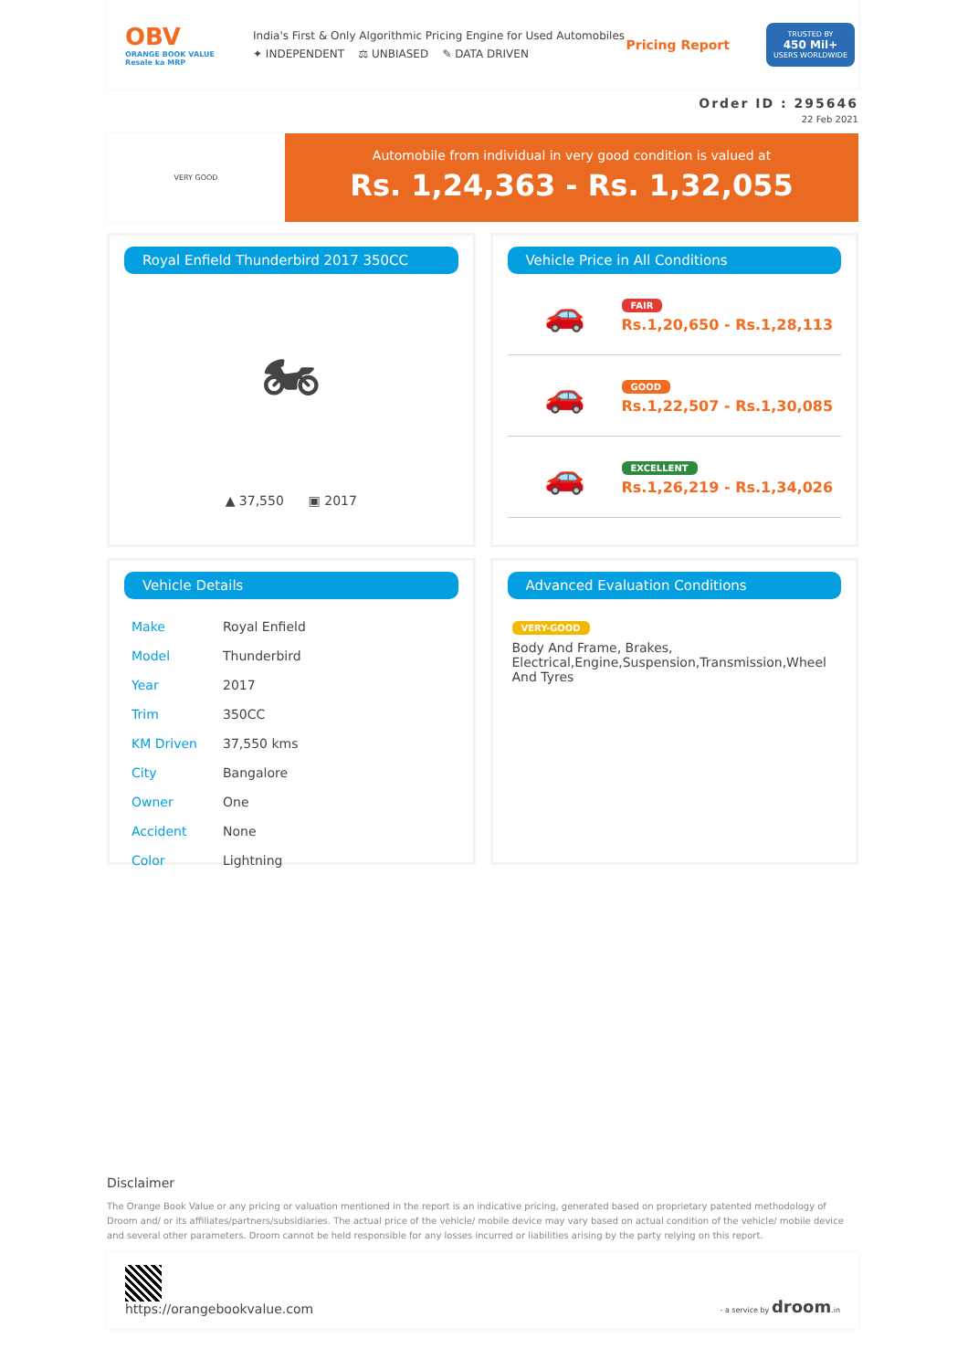OBV
ORANGE BOOK VALUE
Resale ka MRP
India's First & Only Algorithmic Pricing Engine for Used Automobiles
✦ INDEPENDENT ⚖ UNBIASED ✎ DATA DRIVEN
Pricing Report
TRUSTED BY
450 Mil+
USERS WORLDWIDE
Order ID : 295646
22 Feb 2021
VERY GOOD
Automobile from individual in very good condition is valued at
Rs. 1,24,363 - Rs. 1,32,055
Royal Enfield Thunderbird 2017 350CC
🏍
▲ 37,550 ▣ 2017
Vehicle Price in All Conditions
🚗
FAIR
Rs.1,20,650 - Rs.1,28,113
🚗
GOOD
Rs.1,22,507 - Rs.1,30,085
🚗
EXCELLENT
Rs.1,26,219 - Rs.1,34,026
Vehicle Details
| Make | Royal Enfield |
| Model | Thunderbird |
| Year | 2017 |
| Trim | 350CC |
| KM Driven | 37,550 kms |
| City | Bangalore |
| Owner | One |
| Accident | None |
| Color | Lightning |
Advanced Evaluation Conditions
VERY-GOOD
Body And Frame, Brakes, Electrical,Engine,Suspension,Transmission,Wheel And Tyres
Disclaimer
The Orange Book Value or any pricing or valuation mentioned in the report is an indicative pricing, generated based on proprietary patented methodology of Droom and/ or its affiliates/partners/subsidiaries. The actual price of the vehicle/ mobile device may vary based on actual condition of the vehicle/ mobile device and several other parameters. Droom cannot be held responsible for any losses incurred or liabilities arising by the party relying on this report.
https://orangebookvalue.com
- a service by droom.in